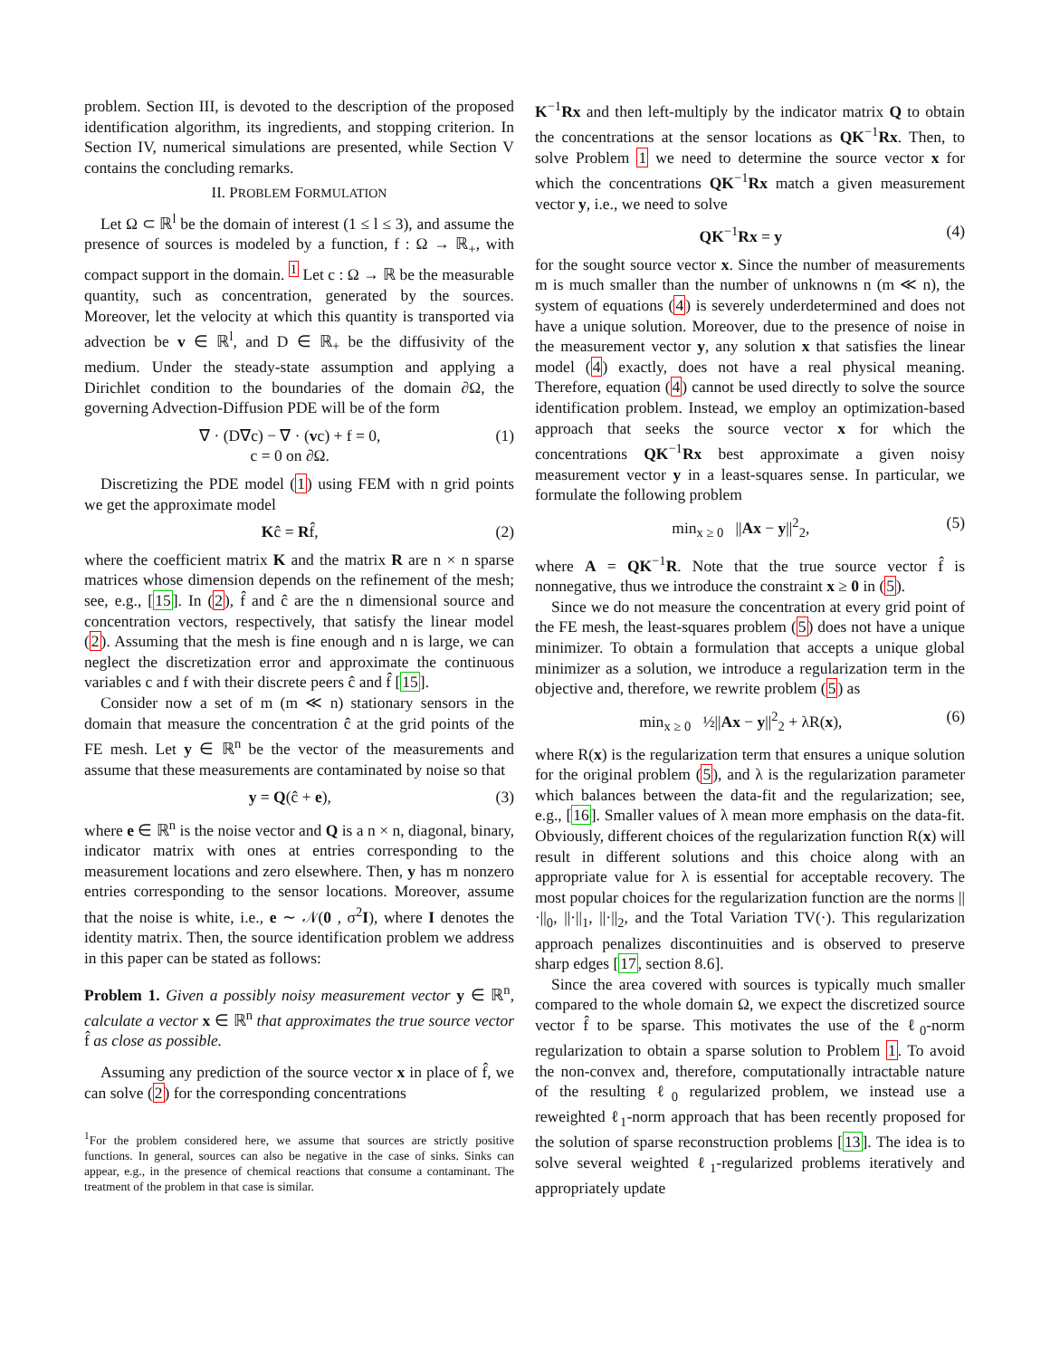problem. Section III, is devoted to the description of the proposed identification algorithm, its ingredients, and stopping criterion. In Section IV, numerical simulations are presented, while Section V contains the concluding remarks.
II. PROBLEM FORMULATION
Let Ω ⊂ ℝ<sup>l</sup> be the domain of interest (1 ≤ l ≤ 3), and assume the presence of sources is modeled by a function, f : Ω → ℝ<sub>+</sub>, with compact support in the domain. <sup>1</sup> Let c : Ω → ℝ be the measurable quantity, such as concentration, generated by the sources. Moreover, let the velocity at which this quantity is transported via advection be v ∈ ℝ<sup>l</sup>, and D ∈ ℝ<sub>+</sub> be the diffusivity of the medium. Under the steady-state assumption and applying a Dirichlet condition to the boundaries of the domain ∂Ω, the governing Advection-Diffusion PDE will be of the form
∇ · (D∇c) − ∇ · (vc) + f = 0,
c = 0 on ∂Ω. (1)
Discretizing the PDE model (1) using FEM with n grid points we get the approximate model
Kĉ = Rf̂, (2)
where the coefficient matrix K and the matrix R are n × n sparse matrices whose dimension depends on the refinement of the mesh; see, e.g., [15]. In (2), f̂ and ĉ are the n dimensional source and concentration vectors, respectively, that satisfy the linear model (2). Assuming that the mesh is fine enough and n is large, we can neglect the discretization error and approximate the continuous variables c and f with their discrete peers ĉ and f̂ [15].
Consider now a set of m (m ≪ n) stationary sensors in the domain that measure the concentration ĉ at the grid points of the FE mesh. Let y ∈ ℝ<sup>n</sup> be the vector of the measurements and assume that these measurements are contaminated by noise so that
y = Q(ĉ + e), (3)
where e ∈ ℝ<sup>n</sup> is the noise vector and Q is a n × n, diagonal, binary, indicator matrix with ones at entries corresponding to the measurement locations and zero elsewhere. Then, y has m nonzero entries corresponding to the sensor locations. Moreover, assume that the noise is white, i.e., e ∼ 𝒩(0 , σ<sup>2</sup>I), where I denotes the identity matrix. Then, the source identification problem we address in this paper can be stated as follows:
Problem 1. Given a possibly noisy measurement vector y ∈ ℝ<sup>n</sup>, calculate a vector x ∈ ℝ<sup>n</sup> that approximates the true source vector f̂ as close as possible.
Assuming any prediction of the source vector x in place of f̂, we can solve (2) for the corresponding concentrations
<sup>1</sup> For the problem considered here, we assume that sources are strictly positive functions. In general, sources can also be negative in the case of sinks. Sinks can appear, e.g., in the presence of chemical reactions that consume a contaminant. The treatment of the problem in that case is similar.
K<sup>−1</sup>Rx and then left-multiply by the indicator matrix Q to obtain the concentrations at the sensor locations as QK<sup>−1</sup>Rx. Then, to solve Problem 1 we need to determine the source vector x for which the concentrations QK<sup>−1</sup>Rx match a given measurement vector y, i.e., we need to solve
QK<sup>−1</sup>Rx = y (4)
for the sought source vector x. Since the number of measurements m is much smaller than the number of unknowns n (m ≪ n), the system of equations (4) is severely underdetermined and does not have a unique solution. Moreover, due to the presence of noise in the measurement vector y, any solution x that satisfies the linear model (4) exactly, does not have a real physical meaning. Therefore, equation (4) cannot be used directly to solve the source identification problem. Instead, we employ an optimization-based approach that seeks the source vector x for which the concentrations QK<sup>−1</sup>Rx best approximate a given noisy measurement vector y in a least-squares sense. In particular, we formulate the following problem
min<sub>x ≥ 0</sub> ||Ax − y||<sup>2</sup><sub>2</sub>, (5)
where A = QK<sup>−1</sup>R. Note that the true source vector f̂ is nonnegative, thus we introduce the constraint x ≥ 0 in (5).
Since we do not measure the concentration at every grid point of the FE mesh, the least-squares problem (5) does not have a unique minimizer. To obtain a formulation that accepts a unique global minimizer as a solution, we introduce a regularization term in the objective and, therefore, we rewrite problem (5) as
min<sub>x ≥ 0</sub> ½||Ax − y||<sup>2</sup><sub>2</sub> + λR(x), (6)
where R(x) is the regularization term that ensures a unique solution for the original problem (5), and λ is the regularization parameter which balances between the data-fit and the regularization; see, e.g., [16]. Smaller values of λ mean more emphasis on the data-fit. Obviously, different choices of the regularization function R(x) will result in different solutions and this choice along with an appropriate value for λ is essential for acceptable recovery. The most popular choices for the regularization function are the norms ||·||<sub>0</sub>, ||·||<sub>1</sub>, ||·||<sub>2</sub>, and the Total Variation TV(·). This regularization approach penalizes discontinuities and is observed to preserve sharp edges [17, section 8.6].
Since the area covered with sources is typically much smaller compared to the whole domain Ω, we expect the discretized source vector f̂ to be sparse. This motivates the use of the ℓ<sub>0</sub>-norm regularization to obtain a sparse solution to Problem 1. To avoid the non-convex and, therefore, computationally intractable nature of the resulting ℓ<sub>0</sub> regularized problem, we instead use a reweighted ℓ<sub>1</sub>-norm approach that has been recently proposed for the solution of sparse reconstruction problems [13]. The idea is to solve several weighted ℓ<sub>1</sub>-regularized problems iteratively and appropriately update